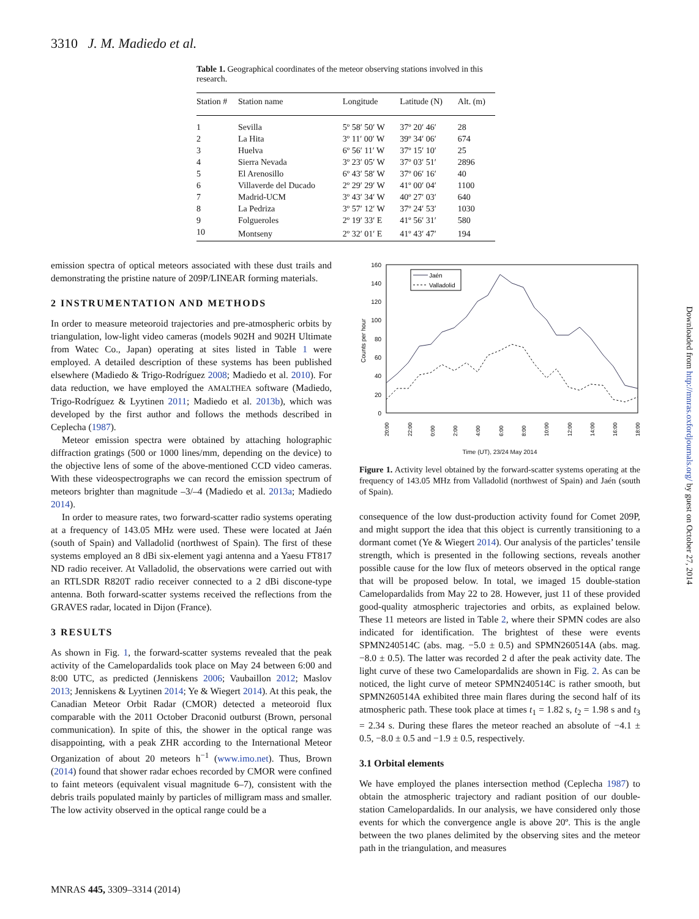3310 J. M. Madiedo et al.
Table 1. Geographical coordinates of the meteor observing stations involved in this research.
| Station # | Station name | Longitude | Latitude (N) | Alt. (m) |
| --- | --- | --- | --- | --- |
| 1 | Sevilla | 5º 58′ 50′ W | 37º 20′ 46′ | 28 |
| 2 | La Hita | 3º 11′ 00′ W | 39º 34′ 06′ | 674 |
| 3 | Huelva | 6º 56′ 11′ W | 37º 15′ 10′ | 25 |
| 4 | Sierra Nevada | 3º 23′ 05′ W | 37º 03′ 51′ | 2896 |
| 5 | El Arenosillo | 6º 43′ 58′ W | 37º 06′ 16′ | 40 |
| 6 | Villaverde del Ducado | 2º 29′ 29′ W | 41º 00′ 04′ | 1100 |
| 7 | Madrid-UCM | 3º 43′ 34′ W | 40º 27′ 03′ | 640 |
| 8 | La Pedriza | 3º 57′ 12′ W | 37º 24′ 53′ | 1030 |
| 9 | Folgueroles | 2º 19′ 33′ E | 41º 56′ 31′ | 580 |
| 10 | Montseny | 2º 32′ 01′ E | 41º 43′ 47′ | 194 |
emission spectra of optical meteors associated with these dust trails and demonstrating the pristine nature of 209P/LINEAR forming materials.
2 INSTRUMENTATION AND METHODS
In order to measure meteoroid trajectories and pre-atmospheric orbits by triangulation, low-light video cameras (models 902H and 902H Ultimate from Watec Co., Japan) operating at sites listed in Table 1 were employed. A detailed description of these systems has been published elsewhere (Madiedo & Trigo-Rodríguez 2008; Madiedo et al. 2010). For data reduction, we have employed the AMALTHEA software (Madiedo, Trigo-Rodríguez & Lyytinen 2011; Madiedo et al. 2013b), which was developed by the first author and follows the methods described in Ceplecha (1987).
Meteor emission spectra were obtained by attaching holographic diffraction gratings (500 or 1000 lines/mm, depending on the device) to the objective lens of some of the above-mentioned CCD video cameras. With these videospectrographs we can record the emission spectrum of meteors brighter than magnitude –3/–4 (Madiedo et al. 2013a; Madiedo 2014).
In order to measure rates, two forward-scatter radio systems operating at a frequency of 143.05 MHz were used. These were located at Jaén (south of Spain) and Valladolid (northwest of Spain). The first of these systems employed an 8 dBi six-element yagi antenna and a Yaesu FT817 ND radio receiver. At Valladolid, the observations were carried out with an RTLSDR R820T radio receiver connected to a 2 dBi discone-type antenna. Both forward-scatter systems received the reflections from the GRAVES radar, located in Dijon (France).
3 RESULTS
As shown in Fig. 1, the forward-scatter systems revealed that the peak activity of the Camelopardalids took place on May 24 between 6:00 and 8:00 UTC, as predicted (Jenniskens 2006; Vaubaillon 2012; Maslov 2013; Jenniskens & Lyytinen 2014; Ye & Wiegert 2014). At this peak, the Canadian Meteor Orbit Radar (CMOR) detected a meteoroid flux comparable with the 2011 October Draconid outburst (Brown, personal communication). In spite of this, the shower in the optical range was disappointing, with a peak ZHR according to the International Meteor Organization of about 20 meteors h<sup>−1</sup> (www.imo.net). Thus, Brown (2014) found that shower radar echoes recorded by CMOR were confined to faint meteors (equivalent visual magnitude 6–7), consistent with the debris trails populated mainly by particles of milligram mass and smaller. The low activity observed in the optical range could be a
160
140
120
100
80
60
40
20
0
Counts per hour
Jaén
Valladolid
20:00
22:00
0:00
2:00
4:00
6:00
8:00
10:00
12:00
14:00
16:00
18:00
Time (UT), 23/24 May 2014
Figure 1. Activity level obtained by the forward-scatter systems operating at the frequency of 143.05 MHz from Valladolid (northwest of Spain) and Jaén (south of Spain).
consequence of the low dust-production activity found for Comet 209P, and might support the idea that this object is currently transitioning to a dormant comet (Ye & Wiegert 2014). Our analysis of the particles’ tensile strength, which is presented in the following sections, reveals another possible cause for the low flux of meteors observed in the optical range that will be proposed below. In total, we imaged 15 double-station Camelopardalids from May 22 to 28. However, just 11 of these provided good-quality atmospheric trajectories and orbits, as explained below. These 11 meteors are listed in Table 2, where their SPMN codes are also indicated for identification. The brightest of these were events SPMN240514C (abs. mag. −5.0 ± 0.5) and SPMN260514A (abs. mag. −8.0 ± 0.5). The latter was recorded 2 d after the peak activity date. The light curve of these two Camelopardalids are shown in Fig. 2. As can be noticed, the light curve of meteor SPMN240514C is rather smooth, but SPMN260514A exhibited three main flares during the second half of its atmospheric path. These took place at times t<sub>1</sub> = 1.82 s, t<sub>2</sub> = 1.98 s and t<sub>3</sub> = 2.34 s. During these flares the meteor reached an absolute of −4.1 ± 0.5, −8.0 ± 0.5 and −1.9 ± 0.5, respectively.
3.1 Orbital elements
We have employed the planes intersection method (Ceplecha 1987) to obtain the atmospheric trajectory and radiant position of our double-station Camelopardalids. In our analysis, we have considered only those events for which the convergence angle is above 20º. This is the angle between the two planes delimited by the observing sites and the meteor path in the triangulation, and measures
Downloaded from http://mnras.oxfordjournals.org/ by guest on October 27, 2014
MNRAS 445, 3309–3314 (2014)